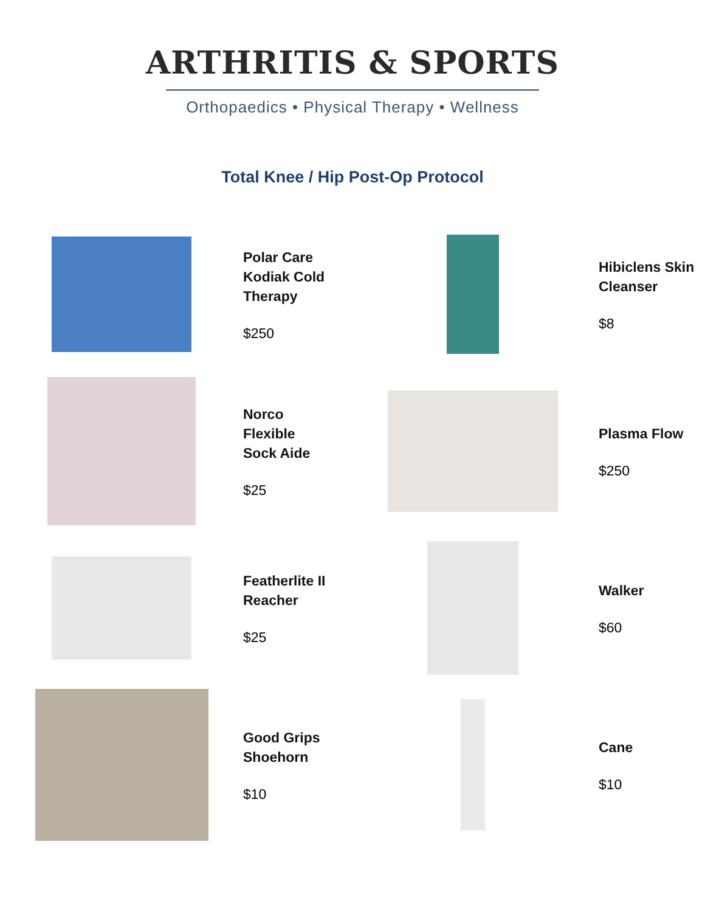ARTHRITIS & SPORTS
Orthopaedics • Physical Therapy • Wellness
Total Knee / Hip Post-Op Protocol
Polar Care
Kodiak Cold
Therapy
$250
Hibiclens Skin
Cleanser
$8
Norco
Flexible
Sock Aide
$25
Plasma Flow
$250
Featherlite II
Reacher
$25
Walker
$60
Good Grips
Shoehorn
$10
Cane
$10